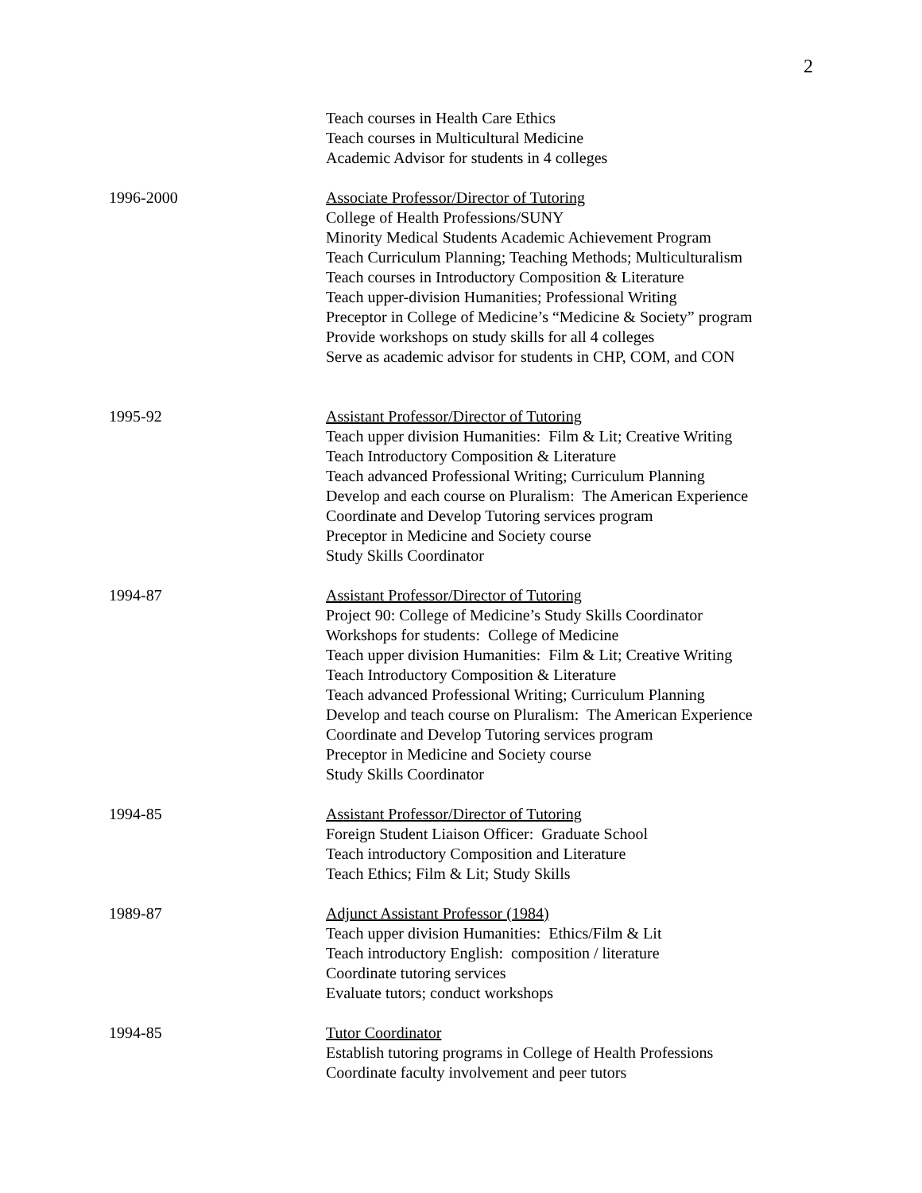2
Teach courses in Health Care Ethics
Teach courses in Multicultural Medicine
Academic Advisor for students in 4 colleges
1996-2000 Associate Professor/Director of Tutoring
College of Health Professions/SUNY
Minority Medical Students Academic Achievement Program
Teach Curriculum Planning; Teaching Methods; Multiculturalism
Teach courses in Introductory Composition & Literature
Teach upper-division Humanities; Professional Writing
Preceptor in College of Medicine’s “Medicine & Society” program
Provide workshops on study skills for all 4 colleges
Serve as academic advisor for students in CHP, COM, and CON
1995-92 Assistant Professor/Director of Tutoring
Teach upper division Humanities: Film & Lit; Creative Writing
Teach Introductory Composition & Literature
Teach advanced Professional Writing; Curriculum Planning
Develop and each course on Pluralism: The American Experience
Coordinate and Develop Tutoring services program
Preceptor in Medicine and Society course
Study Skills Coordinator
1994-87 Assistant Professor/Director of Tutoring
Project 90: College of Medicine’s Study Skills Coordinator
Workshops for students: College of Medicine
Teach upper division Humanities: Film & Lit; Creative Writing
Teach Introductory Composition & Literature
Teach advanced Professional Writing; Curriculum Planning
Develop and teach course on Pluralism: The American Experience
Coordinate and Develop Tutoring services program
Preceptor in Medicine and Society course
Study Skills Coordinator
1994-85 Assistant Professor/Director of Tutoring
Foreign Student Liaison Officer: Graduate School
Teach introductory Composition and Literature
Teach Ethics; Film & Lit; Study Skills
1989-87 Adjunct Assistant Professor (1984)
Teach upper division Humanities: Ethics/Film & Lit
Teach introductory English: composition / literature
Coordinate tutoring services
Evaluate tutors; conduct workshops
1994-85 Tutor Coordinator
Establish tutoring programs in College of Health Professions
Coordinate faculty involvement and peer tutors